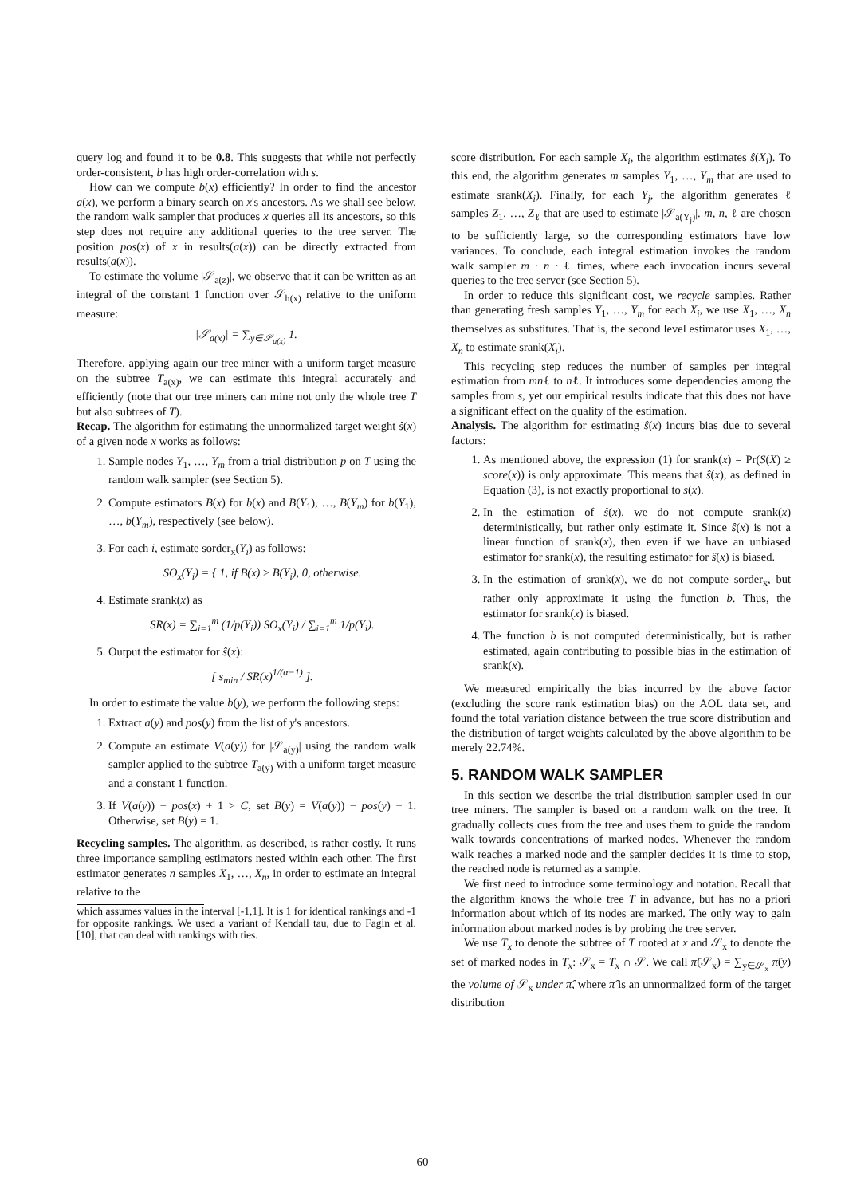query log and found it to be 0.8. This suggests that while not perfectly order-consistent, b has high order-correlation with s.
How can we compute b(x) efficiently? In order to find the ancestor a(x), we perform a binary search on x's ancestors. As we shall see below, the random walk sampler that produces x queries all its ancestors, so this step does not require any additional queries to the tree server. The position pos(x) of x in results(a(x)) can be directly extracted from results(a(x)).
To estimate the volume |𝒮<sub>a(z)</sub>|, we observe that it can be written as an integral of the constant 1 function over 𝒮<sub>h(x)</sub> relative to the uniform measure:
|𝒮<sub>a(x)</sub>| = ∑<sub>y∈𝒮<sub>a(x)</sub></sub> 1.
Therefore, applying again our tree miner with a uniform target measure on the subtree T<sub>a(x)</sub>, we can estimate this integral accurately and efficiently (note that our tree miners can mine not only the whole tree T but also subtrees of T).
Recap. The algorithm for estimating the unnormalized target weight ŝ(x) of a given node x works as follows:
1. Sample nodes Y<sub>1</sub>, …, Y<sub>m</sub> from a trial distribution p on T using the random walk sampler (see Section 5).
2. Compute estimators B(x) for b(x) and B(Y<sub>1</sub>), …, B(Y<sub>m</sub>) for b(Y<sub>1</sub>), …, b(Y<sub>m</sub>), respectively (see below).
3. For each i, estimate sorder<sub>x</sub>(Y<sub>i</sub>) as follows:
SO<sub>x</sub>(Y<sub>i</sub>) = { 1, if B(x) ≥ B(Y<sub>i</sub>), 0, otherwise.
4. Estimate srank(x) as
SR(x) = ∑<sub>i=1</sub><sup>m</sup> (1/p(Y<sub>i</sub>)) SO<sub>x</sub>(Y<sub>i</sub>) / ∑<sub>i=1</sub><sup>m</sup> 1/p(Y<sub>i</sub>).
5. Output the estimator for ŝ(x):
[ s<sub>min</sub> / SR(x)<sup>1/(α−1)</sup> ].
In order to estimate the value b(y), we perform the following steps:
1. Extract a(y) and pos(y) from the list of y's ancestors.
2. Compute an estimate V(a(y)) for |𝒮<sub>a(y)</sub>| using the random walk sampler applied to the subtree T<sub>a(y)</sub> with a uniform target measure and a constant 1 function.
3. If V(a(y)) − pos(x) + 1 > C, set B(y) = V(a(y)) − pos(y) + 1. Otherwise, set B(y) = 1.
Recycling samples. The algorithm, as described, is rather costly. It runs three importance sampling estimators nested within each other. The first estimator generates n samples X<sub>1</sub>, …, X<sub>n</sub>, in order to estimate an integral relative to the
which assumes values in the interval [-1,1]. It is 1 for identical rankings and -1 for opposite rankings. We used a variant of Kendall tau, due to Fagin et al. [10], that can deal with rankings with ties.
score distribution. For each sample X<sub>i</sub>, the algorithm estimates ŝ(X<sub>i</sub>). To this end, the algorithm generates m samples Y<sub>1</sub>, …, Y<sub>m</sub> that are used to estimate srank(X<sub>i</sub>). Finally, for each Y<sub>j</sub>, the algorithm generates ℓ samples Z<sub>1</sub>, …, Z<sub>ℓ</sub> that are used to estimate |𝒮<sub>a(Y<sub>j</sub>)</sub>|. m, n, ℓ are chosen to be sufficiently large, so the corresponding estimators have low variances. To conclude, each integral estimation invokes the random walk sampler m · n · ℓ times, where each invocation incurs several queries to the tree server (see Section 5).
In order to reduce this significant cost, we recycle samples. Rather than generating fresh samples Y<sub>1</sub>, …, Y<sub>m</sub> for each X<sub>i</sub>, we use X<sub>1</sub>, …, X<sub>n</sub> themselves as substitutes. That is, the second level estimator uses X<sub>1</sub>, …, X<sub>n</sub> to estimate srank(X<sub>i</sub>).
This recycling step reduces the number of samples per integral estimation from mnℓ to nℓ. It introduces some dependencies among the samples from s, yet our empirical results indicate that this does not have a significant effect on the quality of the estimation.
Analysis. The algorithm for estimating ŝ(x) incurs bias due to several factors:
1. As mentioned above, the expression (1) for srank(x) = Pr(S(X) ≥ score(x)) is only approximate. This means that ŝ(x), as defined in Equation (3), is not exactly proportional to s(x).
2. In the estimation of ŝ(x), we do not compute srank(x) deterministically, but rather only estimate it. Since ŝ(x) is not a linear function of srank(x), then even if we have an unbiased estimator for srank(x), the resulting estimator for ŝ(x) is biased.
3. In the estimation of srank(x), we do not compute sorder<sub>x</sub>, but rather only approximate it using the function b. Thus, the estimator for srank(x) is biased.
4. The function b is not computed deterministically, but is rather estimated, again contributing to possible bias in the estimation of srank(x).
We measured empirically the bias incurred by the above factor (excluding the score rank estimation bias) on the AOL data set, and found the total variation distance between the true score distribution and the distribution of target weights calculated by the above algorithm to be merely 22.74%.
5. RANDOM WALK SAMPLER
In this section we describe the trial distribution sampler used in our tree miners. The sampler is based on a random walk on the tree. It gradually collects cues from the tree and uses them to guide the random walk towards concentrations of marked nodes. Whenever the random walk reaches a marked node and the sampler decides it is time to stop, the reached node is returned as a sample.
We first need to introduce some terminology and notation. Recall that the algorithm knows the whole tree T in advance, but has no a priori information about which of its nodes are marked. The only way to gain information about marked nodes is by probing the tree server.
We use T<sub>x</sub> to denote the subtree of T rooted at x and 𝒮<sub>x</sub> to denote the set of marked nodes in T<sub>x</sub>: 𝒮<sub>x</sub> = T<sub>x</sub> ∩ 𝒮. We call π̂(𝒮<sub>x</sub>) = ∑<sub>y∈𝒮<sub>x</sub></sub> π̂(y) the volume of 𝒮<sub>x</sub> under π̂, where π̂ is an unnormalized form of the target distribution
60